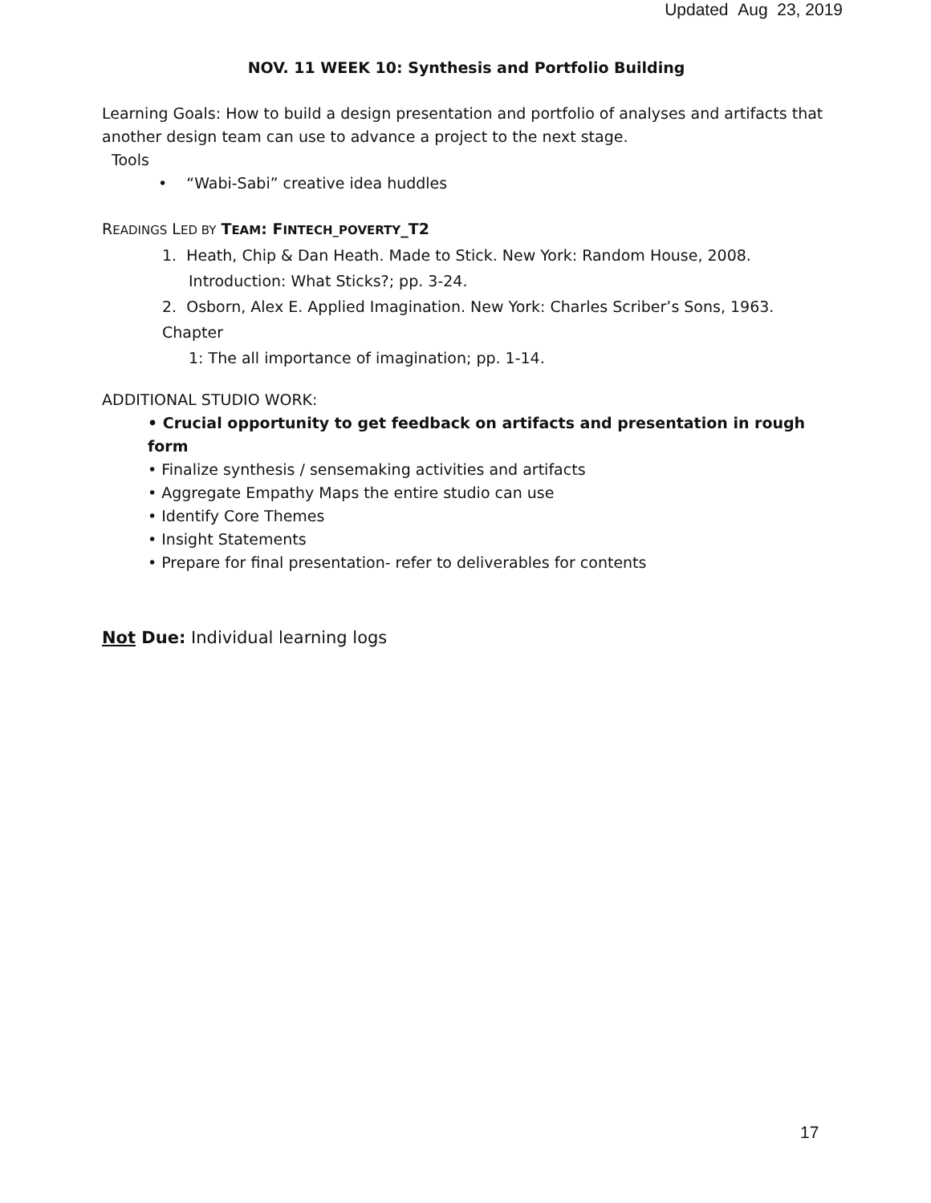Updated Aug 23, 2019
NOV. 11 WEEK 10: Synthesis and Portfolio Building
Learning Goals: How to build a design presentation and portfolio of analyses and artifacts that another design team can use to advance a project to the next stage.
Tools
• “Wabi-Sabi” creative idea huddles
READINGS LED BY TEAM: FINTECH_POVERTY_T2
1. Heath, Chip & Dan Heath. Made to Stick. New York: Random House, 2008.
Introduction: What Sticks?; pp. 3-24.
2. Osborn, Alex E. Applied Imagination. New York: Charles Scriber’s Sons, 1963. Chapter
1: The all importance of imagination; pp. 1-14.
ADDITIONAL STUDIO WORK:
• Crucial opportunity to get feedback on artifacts and presentation in rough form
• Finalize synthesis / sensemaking activities and artifacts
• Aggregate Empathy Maps the entire studio can use
• Identify Core Themes
• Insight Statements
• Prepare for final presentation- refer to deliverables for contents
Not Due: Individual learning logs
17